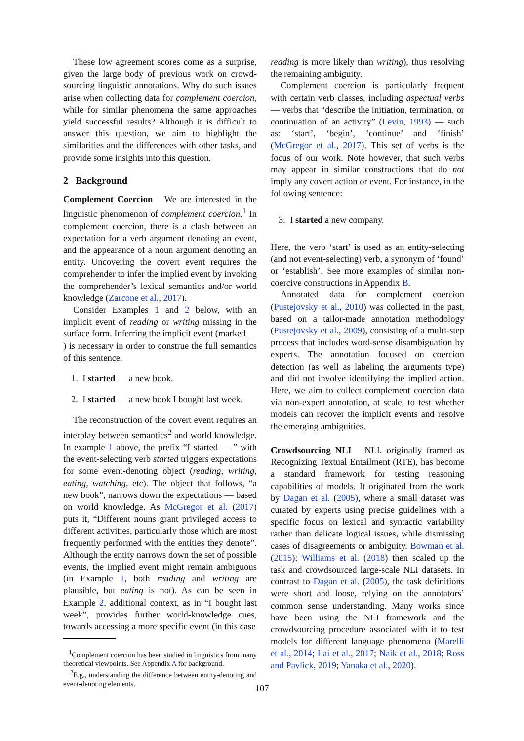These low agreement scores come as a surprise, given the large body of previous work on crowd-sourcing linguistic annotations. Why do such issues arise when collecting data for complement coercion, while for similar phenomena the same approaches yield successful results? Although it is difficult to answer this question, we aim to highlight the similarities and the differences with other tasks, and provide some insights into this question.
2 Background
Complement Coercion We are interested in the linguistic phenomenon of complement coercion.<sup>1</sup> In complement coercion, there is a clash between an expectation for a verb argument denoting an event, and the appearance of a noun argument denoting an entity. Uncovering the covert event requires the comprehender to infer the implied event by invoking the comprehender’s lexical semantics and/or world knowledge (Zarcone et al., 2017).
Consider Examples 1 and 2 below, with an implicit event of reading or writing missing in the surface form. Inferring the implicit event (marked ) is necessary in order to construe the full semantics of this sentence.
1. I started a new book.
2. I started a new book I bought last week.
The reconstruction of the covert event requires an interplay between semantics<sup>2</sup> and world knowledge. In example 1 above, the prefix “I started ” with the event-selecting verb started triggers expectations for some event-denoting object (reading, writing, eating, watching, etc). The object that follows, “a new book”, narrows down the expectations — based on world knowledge. As McGregor et al. (2017) puts it, “Different nouns grant privileged access to different activities, particularly those which are most frequently performed with the entities they denote”. Although the entity narrows down the set of possible events, the implied event might remain ambiguous (in Example 1, both reading and writing are plausible, but eating is not). As can be seen in Example 2, additional context, as in “I bought last week”, provides further world-knowledge cues, towards accessing a more specific event (in this case
<sup>1</sup> Complement coercion has been studied in linguistics from many theoretical viewpoints. See Appendix A for background.
<sup>2</sup> E.g., understanding the difference between entity-denoting and event-denoting elements.
reading is more likely than writing), thus resolving the remaining ambiguity.
Complement coercion is particularly frequent with certain verb classes, including aspectual verbs — verbs that “describe the initiation, termination, or continuation of an activity” (Levin, 1993) — such as: ‘start’, ‘begin’, ‘continue’ and ‘finish’ (McGregor et al., 2017). This set of verbs is the focus of our work. Note however, that such verbs may appear in similar constructions that do not imply any covert action or event. For instance, in the following sentence:
3. I started a new company.
Here, the verb ‘start’ is used as an entity-selecting (and not event-selecting) verb, a synonym of ‘found’ or ‘establish’. See more examples of similar non-coercive constructions in Appendix B.
Annotated data for complement coercion (Pustejovsky et al., 2010) was collected in the past, based on a tailor-made annotation methodology (Pustejovsky et al., 2009), consisting of a multi-step process that includes word-sense disambiguation by experts. The annotation focused on coercion detection (as well as labeling the arguments type) and did not involve identifying the implied action. Here, we aim to collect complement coercion data via non-expert annotation, at scale, to test whether models can recover the implicit events and resolve the emerging ambiguities.
Crowdsourcing NLI NLI, originally framed as Recognizing Textual Entailment (RTE), has become a standard framework for testing reasoning capabilities of models. It originated from the work by Dagan et al. (2005), where a small dataset was curated by experts using precise guidelines with a specific focus on lexical and syntactic variability rather than delicate logical issues, while dismissing cases of disagreements or ambiguity. Bowman et al. (2015); Williams et al. (2018) then scaled up the task and crowdsourced large-scale NLI datasets. In contrast to Dagan et al. (2005), the task definitions were short and loose, relying on the annotators’ common sense understanding. Many works since have been using the NLI framework and the crowdsourcing procedure associated with it to test models for different language phenomena (Marelli et al., 2014; Lai et al., 2017; Naik et al., 2018; Ross and Pavlick, 2019; Yanaka et al., 2020).
107